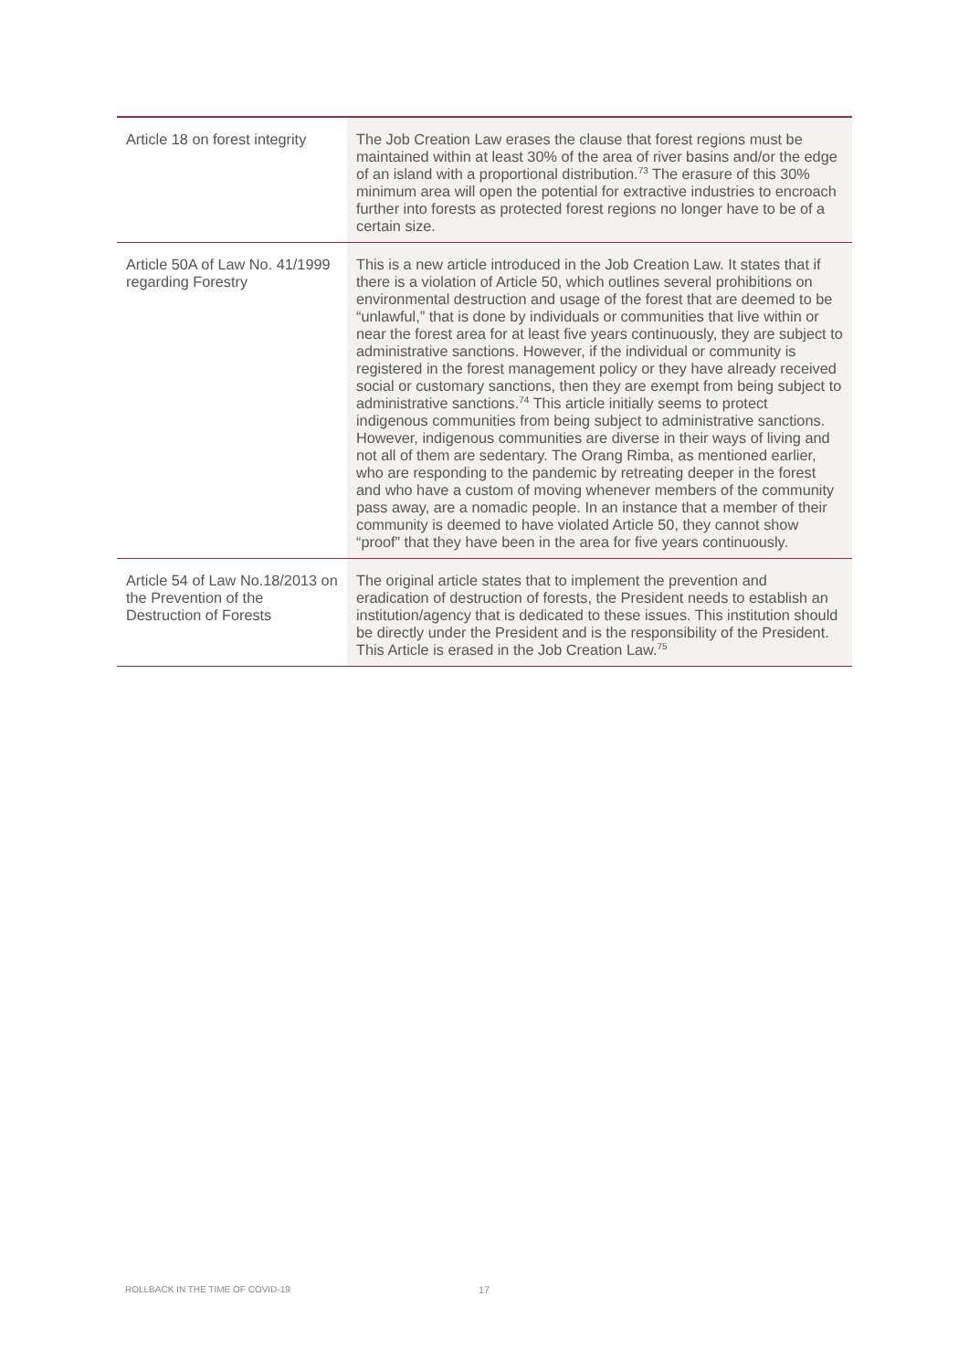| Article 18 on forest integrity | The Job Creation Law erases the clause that forest regions must be maintained within at least 30% of the area of river basins and/or the edge of an island with a proportional distribution.<sup>73</sup> The erasure of this 30% minimum area will open the potential for extractive industries to encroach further into forests as protected forest regions no longer have to be of a certain size. |
| Article 50A of Law No. 41/1999 regarding Forestry | This is a new article introduced in the Job Creation Law. It states that if there is a violation of Article 50, which outlines several prohibitions on environmental destruction and usage of the forest that are deemed to be “unlawful,” that is done by individuals or communities that live within or near the forest area for at least five years continuously, they are subject to administrative sanctions. However, if the individual or community is registered in the forest management policy or they have already received social or customary sanctions, then they are exempt from being subject to administrative sanctions.<sup>74</sup> This article initially seems to protect indigenous communities from being subject to administrative sanctions. However, indigenous communities are diverse in their ways of living and not all of them are sedentary. The Orang Rimba, as mentioned earlier, who are responding to the pandemic by retreating deeper in the forest and who have a custom of moving whenever members of the community pass away, are a nomadic people. In an instance that a member of their community is deemed to have violated Article 50, they cannot show “proof” that they have been in the area for five years continuously. |
| Article 54 of Law No.18/2013 on the Prevention of the Destruction of Forests | The original article states that to implement the prevention and eradication of destruction of forests, the President needs to establish an institution/agency that is dedicated to these issues. This institution should be directly under the President and is the responsibility of the President. This Article is erased in the Job Creation Law.<sup>75</sup> |
ROLLBACK IN THE TIME OF COVID-19
17